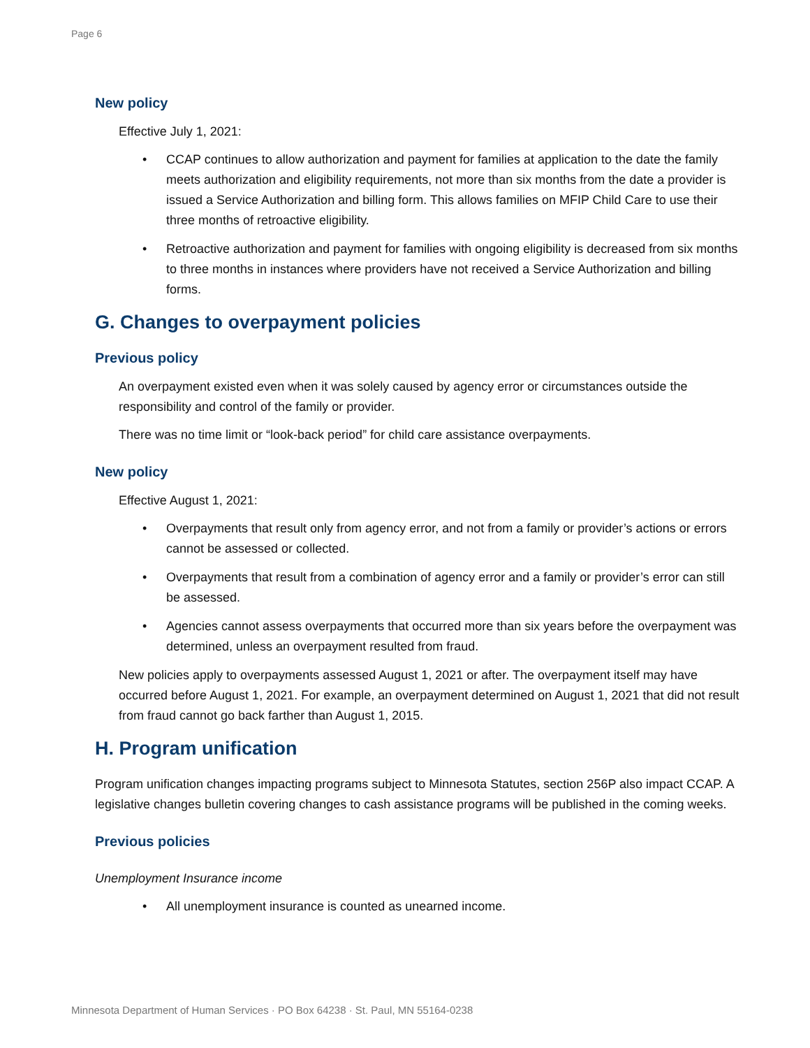Page 6
New policy
Effective July 1, 2021:
• CCAP continues to allow authorization and payment for families at application to the date the family meets authorization and eligibility requirements, not more than six months from the date a provider is issued a Service Authorization and billing form. This allows families on MFIP Child Care to use their three months of retroactive eligibility.
• Retroactive authorization and payment for families with ongoing eligibility is decreased from six months to three months in instances where providers have not received a Service Authorization and billing forms.
G. Changes to overpayment policies
Previous policy
An overpayment existed even when it was solely caused by agency error or circumstances outside the responsibility and control of the family or provider.
There was no time limit or “look-back period” for child care assistance overpayments.
New policy
Effective August 1, 2021:
• Overpayments that result only from agency error, and not from a family or provider’s actions or errors cannot be assessed or collected.
• Overpayments that result from a combination of agency error and a family or provider’s error can still be assessed.
• Agencies cannot assess overpayments that occurred more than six years before the overpayment was determined, unless an overpayment resulted from fraud.
New policies apply to overpayments assessed August 1, 2021 or after. The overpayment itself may have occurred before August 1, 2021. For example, an overpayment determined on August 1, 2021 that did not result from fraud cannot go back farther than August 1, 2015.
H. Program unification
Program unification changes impacting programs subject to Minnesota Statutes, section 256P also impact CCAP. A legislative changes bulletin covering changes to cash assistance programs will be published in the coming weeks.
Previous policies
Unemployment Insurance income
• All unemployment insurance is counted as unearned income.
Minnesota Department of Human Services · PO Box 64238 · St. Paul, MN 55164-0238